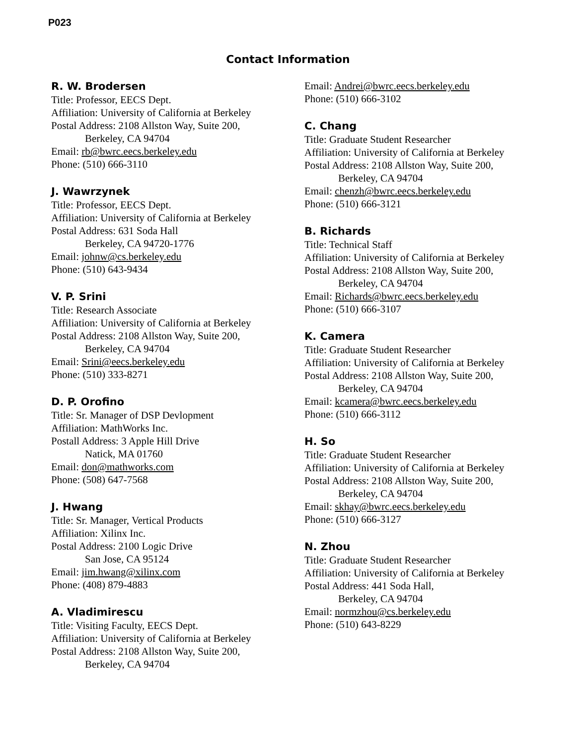P023
Contact Information
R. W. Brodersen
Title: Professor, EECS Dept.
Affiliation: University of California at Berkeley
Postal Address: 2108 Allston Way, Suite 200,
Berkeley, CA 94704
Email: rb@bwrc.eecs.berkeley.edu
Phone: (510) 666-3110
J. Wawrzynek
Title: Professor, EECS Dept.
Affiliation: University of California at Berkeley
Postal Address: 631 Soda Hall
Berkeley, CA 94720-1776
Email: johnw@cs.berkeley.edu
Phone: (510) 643-9434
V. P. Srini
Title: Research Associate
Affiliation: University of California at Berkeley
Postal Address: 2108 Allston Way, Suite 200,
Berkeley, CA 94704
Email: Srini@eecs.berkeley.edu
Phone: (510) 333-8271
D. P. Orofino
Title: Sr. Manager of DSP Devlopment
Affiliation: MathWorks Inc.
Postall Address: 3 Apple Hill Drive
Natick, MA 01760
Email: don@mathworks.com
Phone: (508) 647-7568
J. Hwang
Title: Sr. Manager, Vertical Products
Affiliation: Xilinx Inc.
Postal Address: 2100 Logic Drive
San Jose, CA 95124
Email: jim.hwang@xilinx.com
Phone: (408) 879-4883
A. Vladimirescu
Title: Visiting Faculty, EECS Dept.
Affiliation: University of California at Berkeley
Postal Address: 2108 Allston Way, Suite 200,
Berkeley, CA 94704
Email: Andrei@bwrc.eecs.berkeley.edu
Phone: (510) 666-3102
C. Chang
Title: Graduate Student Researcher
Affiliation: University of California at Berkeley
Postal Address: 2108 Allston Way, Suite 200,
Berkeley, CA 94704
Email: chenzh@bwrc.eecs.berkeley.edu
Phone: (510) 666-3121
B. Richards
Title: Technical Staff
Affiliation: University of California at Berkeley
Postal Address: 2108 Allston Way, Suite 200,
Berkeley, CA 94704
Email: Richards@bwrc.eecs.berkeley.edu
Phone: (510) 666-3107
K. Camera
Title: Graduate Student Researcher
Affiliation: University of California at Berkeley
Postal Address: 2108 Allston Way, Suite 200,
Berkeley, CA 94704
Email: kcamera@bwrc.eecs.berkeley.edu
Phone: (510) 666-3112
H. So
Title: Graduate Student Researcher
Affiliation: University of California at Berkeley
Postal Address: 2108 Allston Way, Suite 200,
Berkeley, CA 94704
Email: skhay@bwrc.eecs.berkeley.edu
Phone: (510) 666-3127
N. Zhou
Title: Graduate Student Researcher
Affiliation: University of California at Berkeley
Postal Address: 441 Soda Hall,
Berkeley, CA 94704
Email: normzhou@cs.berkeley.edu
Phone: (510) 643-8229